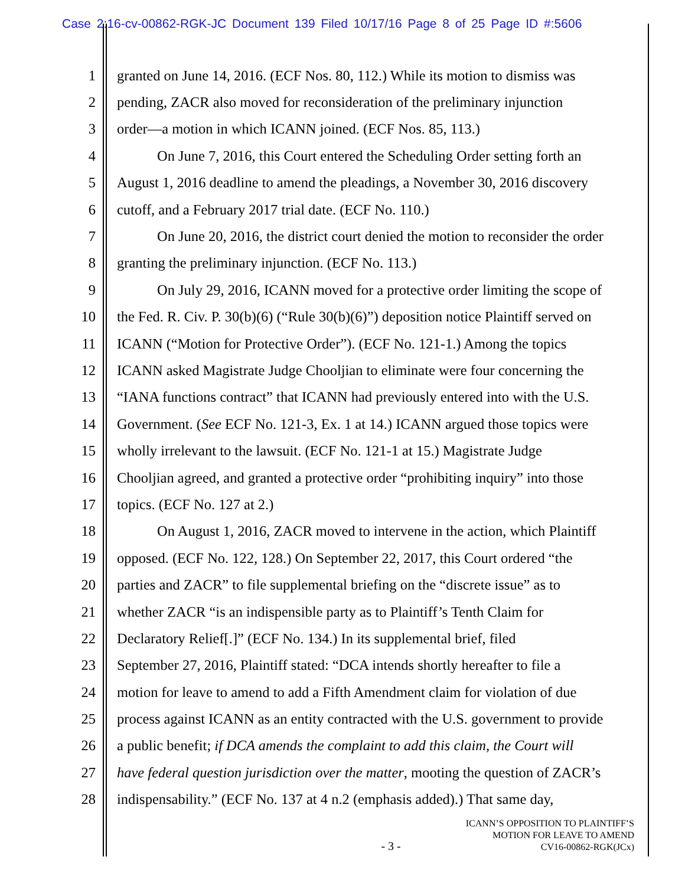Case 2:16-cv-00862-RGK-JC Document 139 Filed 10/17/16 Page 8 of 25 Page ID #:5606
1 granted on June 14, 2016. (ECF Nos. 80, 112.) While its motion to dismiss was
2 pending, ZACR also moved for reconsideration of the preliminary injunction
3 order—a motion in which ICANN joined. (ECF Nos. 85, 113.)
4 On June 7, 2016, this Court entered the Scheduling Order setting forth an
5 August 1, 2016 deadline to amend the pleadings, a November 30, 2016 discovery
6 cutoff, and a February 2017 trial date. (ECF No. 110.)
7 On June 20, 2016, the district court denied the motion to reconsider the order
8 granting the preliminary injunction. (ECF No. 113.)
9 On July 29, 2016, ICANN moved for a protective order limiting the scope of
10 the Fed. R. Civ. P. 30(b)(6) (“Rule 30(b)(6)”) deposition notice Plaintiff served on
11 ICANN (“Motion for Protective Order”). (ECF No. 121-1.) Among the topics
12 ICANN asked Magistrate Judge Chooljian to eliminate were four concerning the
13 “IANA functions contract” that ICANN had previously entered into with the U.S.
14 Government. (See ECF No. 121-3, Ex. 1 at 14.) ICANN argued those topics were
15 wholly irrelevant to the lawsuit. (ECF No. 121-1 at 15.) Magistrate Judge
16 Chooljian agreed, and granted a protective order “prohibiting inquiry” into those
17 topics. (ECF No. 127 at 2.)
18 On August 1, 2016, ZACR moved to intervene in the action, which Plaintiff
19 opposed. (ECF No. 122, 128.) On September 22, 2017, this Court ordered “the
20 parties and ZACR” to file supplemental briefing on the “discrete issue” as to
21 whether ZACR “is an indispensible party as to Plaintiff’s Tenth Claim for
22 Declaratory Relief[.]” (ECF No. 134.) In its supplemental brief, filed
23 September 27, 2016, Plaintiff stated: “DCA intends shortly hereafter to file a
24 motion for leave to amend to add a Fifth Amendment claim for violation of due
25 process against ICANN as an entity contracted with the U.S. government to provide
26 a public benefit; if DCA amends the complaint to add this claim, the Court will
27 have federal question jurisdiction over the matter, mooting the question of ZACR’s
28 indispensability.” (ECF No. 137 at 4 n.2 (emphasis added).) That same day,
- 3 -
ICANN’S OPPOSITION TO PLAINTIFF’S
MOTION FOR LEAVE TO AMEND
CV16-00862-RGK(JCx)